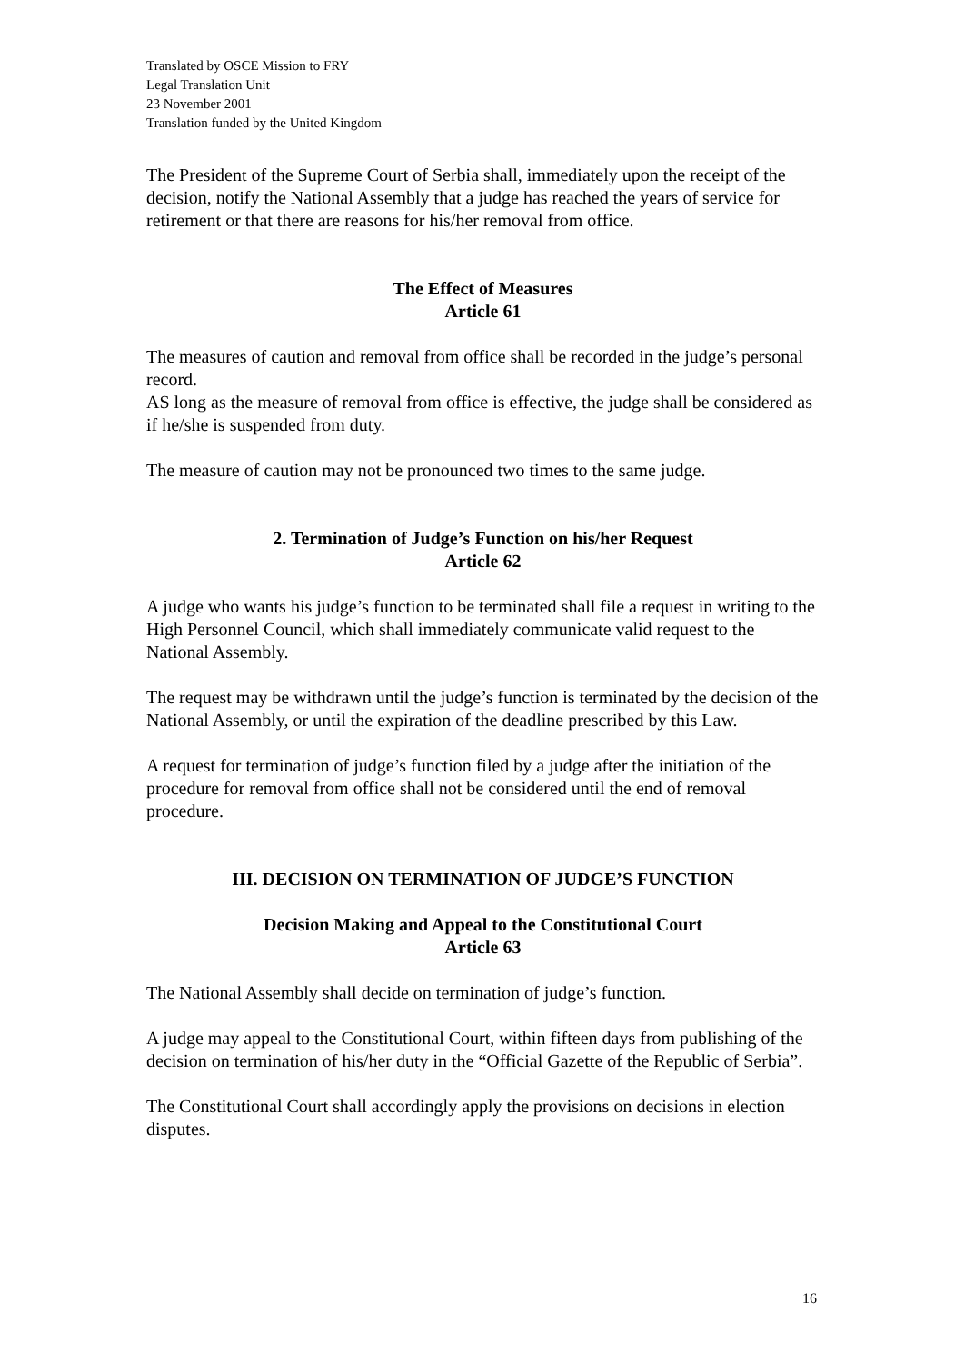Translated by OSCE Mission to FRY
Legal Translation Unit
23 November 2001
Translation funded by the United Kingdom
The President of the Supreme Court of Serbia shall, immediately upon the receipt of the decision, notify the National Assembly that a judge has reached the years of service for retirement or that there are reasons for his/her removal from office.
The Effect of Measures
Article 61
The measures of caution and removal from office shall be recorded in the judge’s personal record.
AS long as the measure of removal from office is effective, the judge shall be considered as if he/she is suspended from duty.
The measure of caution may not be pronounced two times to the same judge.
2. Termination of Judge’s Function on his/her Request
Article 62
A judge who wants his judge’s function to be terminated shall file a request in writing to the High Personnel Council, which shall immediately communicate valid request to the National Assembly.
The request may be withdrawn until the judge’s function is terminated by the decision of the National Assembly, or until the expiration of the deadline prescribed by this Law.
A request for termination of judge’s function filed by a judge after the initiation of the procedure for removal from office shall not be considered until the end of removal procedure.
III. DECISION ON TERMINATION OF JUDGE’S FUNCTION
Decision Making and Appeal to the Constitutional Court
Article 63
The National Assembly shall decide on termination of judge’s function.
A judge may appeal to the Constitutional Court, within fifteen days from publishing of the decision on termination of his/her duty in the “Official Gazette of the Republic of Serbia”.
The Constitutional Court shall accordingly apply the provisions on decisions in election disputes.
16